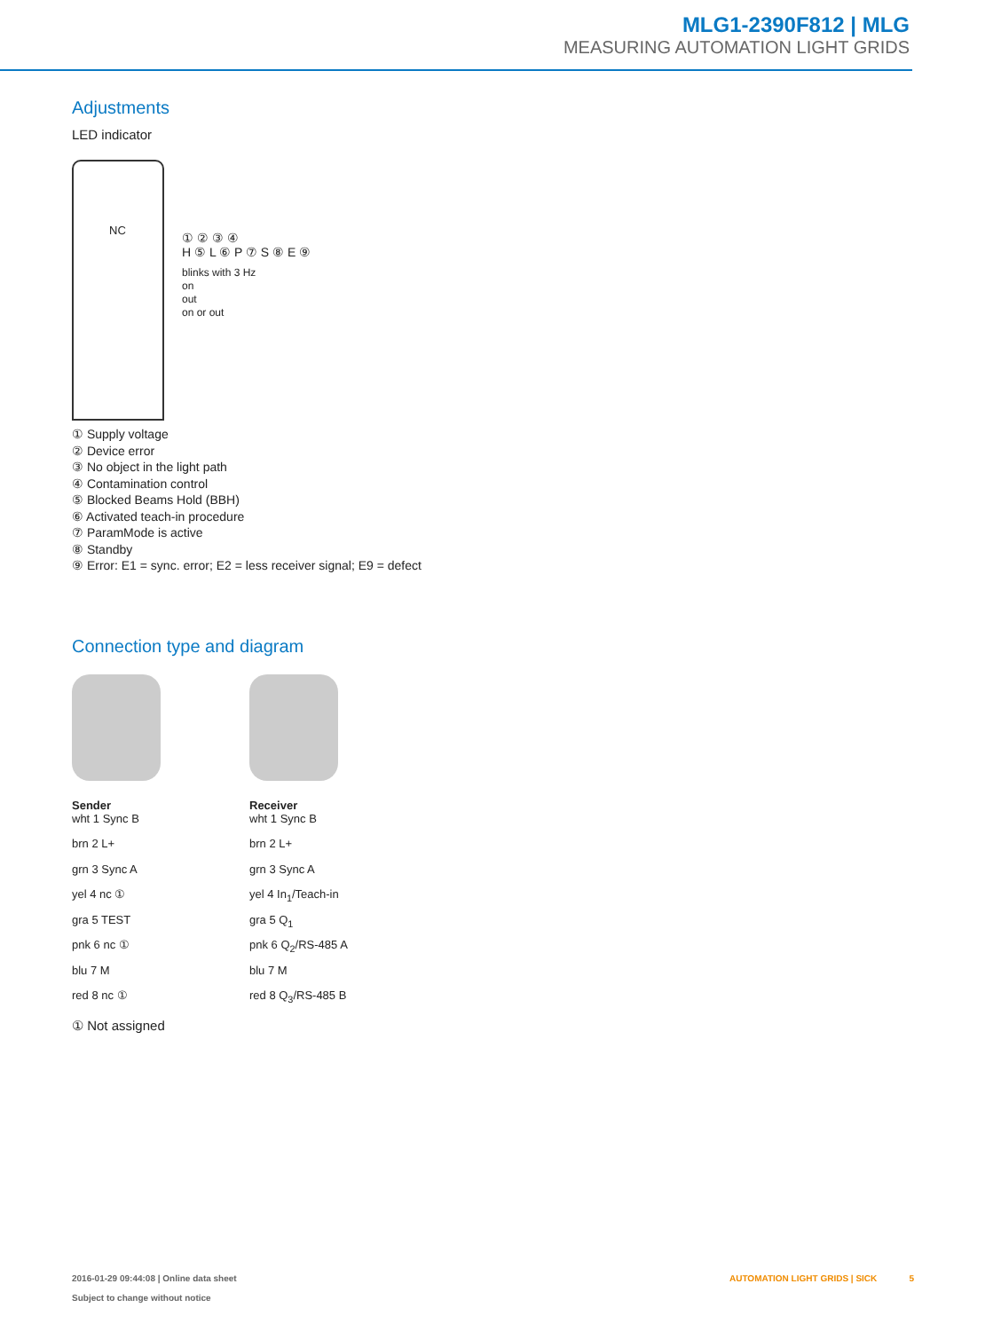MLG1-2390F812 | MLG
MEASURING AUTOMATION LIGHT GRIDS
Adjustments
LED indicator
NC
① ② ③ ④
H ⑤ L ⑥ P ⑦ S ⑧ E ⑨
blinks with 3 Hz
on
out
on or out
① Supply voltage
② Device error
③ No object in the light path
④ Contamination control
⑤ Blocked Beams Hold (BBH)
⑥ Activated teach-in procedure
⑦ ParamMode is active
⑧ Standby
⑨ Error: E1 = sync. error; E2 = less receiver signal; E9 = defect
Connection type and diagram
Sender
wht 1 Sync B
brn 2 L+
grn 3 Sync A
yel 4 nc ①
gra 5 TEST
pnk 6 nc ①
blu 7 M
red 8 nc ①
Receiver
wht 1 Sync B
brn 2 L+
grn 3 Sync A
yel 4 In<sub>1</sub>/Teach-in
gra 5 Q<sub>1</sub>
pnk 6 Q<sub>2</sub>/RS-485 A
blu 7 M
red 8 Q<sub>3</sub>/RS-485 B
① Not assigned
2016-01-29 09:44:08 | Online data sheet
Subject to change without notice
AUTOMATION LIGHT GRIDS | SICK 5